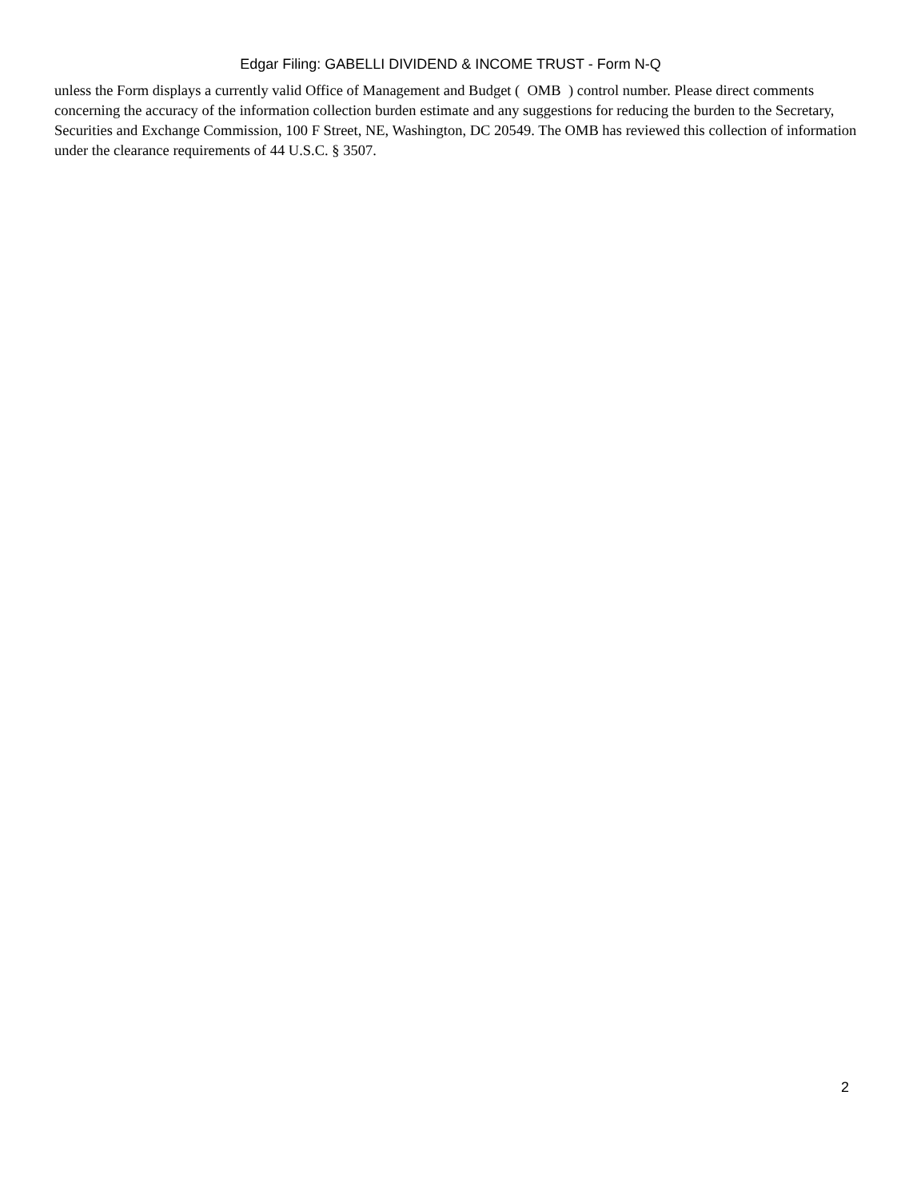Edgar Filing: GABELLI DIVIDEND & INCOME TRUST - Form N-Q
unless the Form displays a currently valid Office of Management and Budget ( OMB ) control number. Please direct comments concerning the accuracy of the information collection burden estimate and any suggestions for reducing the burden to the Secretary, Securities and Exchange Commission, 100 F Street, NE, Washington, DC 20549. The OMB has reviewed this collection of information under the clearance requirements of 44 U.S.C. § 3507.
2